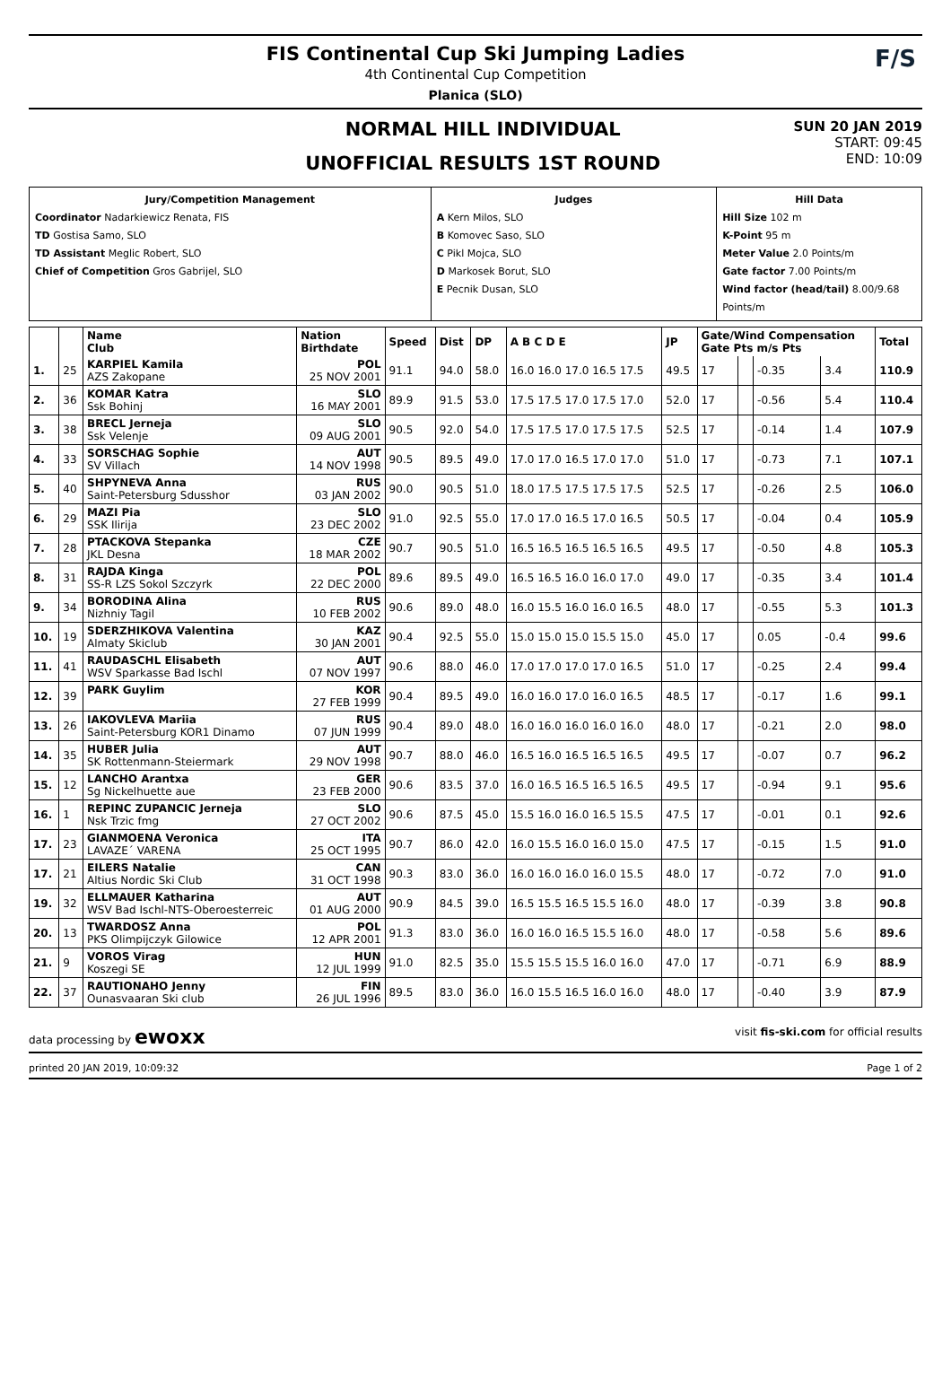FIS Continental Cup Ski Jumping Ladies
4th Continental Cup Competition
Planica (SLO)
F/S
NORMAL HILL INDIVIDUAL
UNOFFICIAL RESULTS 1ST ROUND
SUN 20 JAN 2019
START: 09:45
END: 10:09
| Jury/Competition Management Coordinator Nadarkiewicz Renata, FIS TD Gostisa Samo, SLO TD Assistant Meglic Robert, SLO Chief of Competition Gros Gabrijel, SLO | Judges A Kern Milos, SLO B Komovec Saso, SLO C Pikl Mojca, SLO D Markosek Borut, SLO E Pecnik Dusan, SLO | Hill Data Hill Size 102 m K-Point 95 m Meter Value 2.0 Points/m Gate factor 7.00 Points/m Wind factor (head/tail) 8.00/9.68 Points/m |
| | | Name Club | Nation Birthdate | Speed | Dist | DP | A B C D E | JP | Gate/Wind Compensation Gate Pts m/s Pts | | | | Total |
| --- | --- | --- | --- | --- | --- | --- | --- | --- | --- | --- | --- | --- | --- |
| 1. | 25 | KARPIEL Kamila AZS Zakopane | POL 25 NOV 2001 | 91.1 | 94.0 | 58.0 | 16.0 16.0 17.0 16.5 17.5 | 49.5 | 17 | | -0.35 | 3.4 | 110.9 |
| 2. | 36 | KOMAR Katra Ssk Bohinj | SLO 16 MAY 2001 | 89.9 | 91.5 | 53.0 | 17.5 17.5 17.0 17.5 17.0 | 52.0 | 17 | | -0.56 | 5.4 | 110.4 |
| 3. | 38 | BRECL Jerneja Ssk Velenje | SLO 09 AUG 2001 | 90.5 | 92.0 | 54.0 | 17.5 17.5 17.0 17.5 17.5 | 52.5 | 17 | | -0.14 | 1.4 | 107.9 |
| 4. | 33 | SORSCHAG Sophie SV Villach | AUT 14 NOV 1998 | 90.5 | 89.5 | 49.0 | 17.0 17.0 16.5 17.0 17.0 | 51.0 | 17 | | -0.73 | 7.1 | 107.1 |
| 5. | 40 | SHPYNEVA Anna Saint-Petersburg Sdusshor | RUS 03 JAN 2002 | 90.0 | 90.5 | 51.0 | 18.0 17.5 17.5 17.5 17.5 | 52.5 | 17 | | -0.26 | 2.5 | 106.0 |
| 6. | 29 | MAZI Pia SSK Ilirija | SLO 23 DEC 2002 | 91.0 | 92.5 | 55.0 | 17.0 17.0 16.5 17.0 16.5 | 50.5 | 17 | | -0.04 | 0.4 | 105.9 |
| 7. | 28 | PTACKOVA Stepanka JKL Desna | CZE 18 MAR 2002 | 90.7 | 90.5 | 51.0 | 16.5 16.5 16.5 16.5 16.5 | 49.5 | 17 | | -0.50 | 4.8 | 105.3 |
| 8. | 31 | RAJDA Kinga SS-R LZS Sokol Szczyrk | POL 22 DEC 2000 | 89.6 | 89.5 | 49.0 | 16.5 16.5 16.0 16.0 17.0 | 49.0 | 17 | | -0.35 | 3.4 | 101.4 |
| 9. | 34 | BORODINA Alina Nizhniy Tagil | RUS 10 FEB 2002 | 90.6 | 89.0 | 48.0 | 16.0 15.5 16.0 16.0 16.5 | 48.0 | 17 | | -0.55 | 5.3 | 101.3 |
| 10. | 19 | SDERZHIKOVA Valentina Almaty Skiclub | KAZ 30 JAN 2001 | 90.4 | 92.5 | 55.0 | 15.0 15.0 15.0 15.5 15.0 | 45.0 | 17 | | 0.05 | -0.4 | 99.6 |
| 11. | 41 | RAUDASCHL Elisabeth WSV Sparkasse Bad Ischl | AUT 07 NOV 1997 | 90.6 | 88.0 | 46.0 | 17.0 17.0 17.0 17.0 16.5 | 51.0 | 17 | | -0.25 | 2.4 | 99.4 |
| 12. | 39 | PARK Guylim | KOR 27 FEB 1999 | 90.4 | 89.5 | 49.0 | 16.0 16.0 17.0 16.0 16.5 | 48.5 | 17 | | -0.17 | 1.6 | 99.1 |
| 13. | 26 | IAKOVLEVA Mariia Saint-Petersburg KOR1 Dinamo | RUS 07 JUN 1999 | 90.4 | 89.0 | 48.0 | 16.0 16.0 16.0 16.0 16.0 | 48.0 | 17 | | -0.21 | 2.0 | 98.0 |
| 14. | 35 | HUBER Julia SK Rottenmann-Steiermark | AUT 29 NOV 1998 | 90.7 | 88.0 | 46.0 | 16.5 16.0 16.5 16.5 16.5 | 49.5 | 17 | | -0.07 | 0.7 | 96.2 |
| 15. | 12 | LANCHO Arantxa Sg Nickelhuette aue | GER 23 FEB 2000 | 90.6 | 83.5 | 37.0 | 16.0 16.5 16.5 16.5 16.5 | 49.5 | 17 | | -0.94 | 9.1 | 95.6 |
| 16. | 1 | REPINC ZUPANCIC Jerneja Nsk Trzic fmg | SLO 27 OCT 2002 | 90.6 | 87.5 | 45.0 | 15.5 16.0 16.0 16.5 15.5 | 47.5 | 17 | | -0.01 | 0.1 | 92.6 |
| 17. | 23 | GIANMOENA Veronica LAVAZE´ VARENA | ITA 25 OCT 1995 | 90.7 | 86.0 | 42.0 | 16.0 15.5 16.0 16.0 15.0 | 47.5 | 17 | | -0.15 | 1.5 | 91.0 |
| 17. | 21 | EILERS Natalie Altius Nordic Ski Club | CAN 31 OCT 1998 | 90.3 | 83.0 | 36.0 | 16.0 16.0 16.0 16.0 15.5 | 48.0 | 17 | | -0.72 | 7.0 | 91.0 |
| 19. | 32 | ELLMAUER Katharina WSV Bad Ischl-NTS-Oberoesterreic | AUT 01 AUG 2000 | 90.9 | 84.5 | 39.0 | 16.5 15.5 16.5 15.5 16.0 | 48.0 | 17 | | -0.39 | 3.8 | 90.8 |
| 20. | 13 | TWARDOSZ Anna PKS Olimpijczyk Gilowice | POL 12 APR 2001 | 91.3 | 83.0 | 36.0 | 16.0 16.0 16.5 15.5 16.0 | 48.0 | 17 | | -0.58 | 5.6 | 89.6 |
| 21. | 9 | VOROS Virag Koszegi SE | HUN 12 JUL 1999 | 91.0 | 82.5 | 35.0 | 15.5 15.5 15.5 16.0 16.0 | 47.0 | 17 | | -0.71 | 6.9 | 88.9 |
| 22. | 37 | RAUTIONAHO Jenny Ounasvaaran Ski club | FIN 26 JUL 1996 | 89.5 | 83.0 | 36.0 | 16.0 15.5 16.5 16.0 16.0 | 48.0 | 17 | | -0.40 | 3.9 | 87.9 |
data processing by ewoxx visit fis-ski.com for official results
printed 20 JAN 2019, 10:09:32 Page 1 of 2